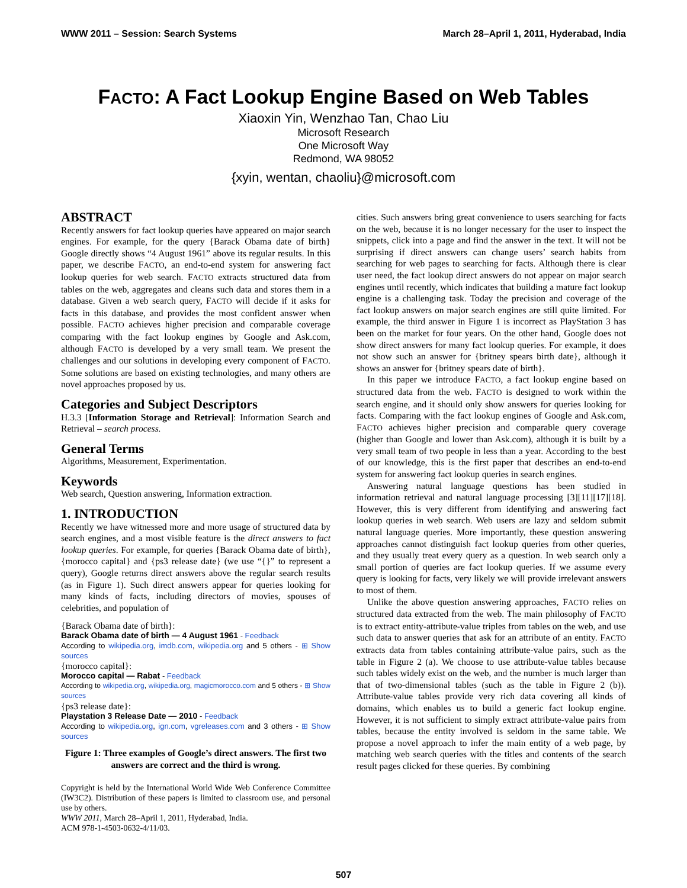WWW 2011 – Session: Search Systems March 28–April 1, 2011, Hyderabad, India
FACTO: A Fact Lookup Engine Based on Web Tables
Xiaoxin Yin, Wenzhao Tan, Chao Liu
Microsoft Research
One Microsoft Way
Redmond, WA 98052
{xyin, wentan, chaoliu}@microsoft.com
ABSTRACT
Recently answers for fact lookup queries have appeared on major search engines. For example, for the query {Barack Obama date of birth} Google directly shows “4 August 1961” above its regular results. In this paper, we describe FACTO, an end-to-end system for answering fact lookup queries for web search. FACTO extracts structured data from tables on the web, aggregates and cleans such data and stores them in a database. Given a web search query, FACTO will decide if it asks for facts in this database, and provides the most confident answer when possible. FACTO achieves higher precision and comparable coverage comparing with the fact lookup engines by Google and Ask.com, although FACTO is developed by a very small team. We present the challenges and our solutions in developing every component of FACTO. Some solutions are based on existing technologies, and many others are novel approaches proposed by us.
Categories and Subject Descriptors
H.3.3 [Information Storage and Retrieval]: Information Search and Retrieval – search process.
General Terms
Algorithms, Measurement, Experimentation.
Keywords
Web search, Question answering, Information extraction.
1. INTRODUCTION
Recently we have witnessed more and more usage of structured data by search engines, and a most visible feature is the direct answers to fact lookup queries. For example, for queries {Barack Obama date of birth}, {morocco capital} and {ps3 release date} (we use “{}” to represent a query), Google returns direct answers above the regular search results (as in Figure 1). Such direct answers appear for queries looking for many kinds of facts, including directors of movies, spouses of celebrities, and population of
{Barack Obama date of birth}:
Barack Obama date of birth — 4 August 1961 - Feedback
According to wikipedia.org, imdb.com, wikipedia.org and 5 others - ⊞ Show sources
{morocco capital}:
Morocco capital — Rabat - Feedback
According to wikipedia.org, wikipedia.org, magicmorocco.com and 5 others - ⊞ Show sources
{ps3 release date}:
Playstation 3 Release Date — 2010 - Feedback
According to wikipedia.org, ign.com, vgreleases.com and 3 others - ⊞ Show sources
Figure 1: Three examples of Google’s direct answers. The first two answers are correct and the third is wrong.
Copyright is held by the International World Wide Web Conference Committee (IW3C2). Distribution of these papers is limited to classroom use, and personal use by others.
WWW 2011, March 28–April 1, 2011, Hyderabad, India.
ACM 978-1-4503-0632-4/11/03.
cities. Such answers bring great convenience to users searching for facts on the web, because it is no longer necessary for the user to inspect the snippets, click into a page and find the answer in the text. It will not be surprising if direct answers can change users’ search habits from searching for web pages to searching for facts. Although there is clear user need, the fact lookup direct answers do not appear on major search engines until recently, which indicates that building a mature fact lookup engine is a challenging task. Today the precision and coverage of the fact lookup answers on major search engines are still quite limited. For example, the third answer in Figure 1 is incorrect as PlayStation 3 has been on the market for four years. On the other hand, Google does not show direct answers for many fact lookup queries. For example, it does not show such an answer for {britney spears birth date}, although it shows an answer for {britney spears date of birth}.
In this paper we introduce FACTO, a fact lookup engine based on structured data from the web. FACTO is designed to work within the search engine, and it should only show answers for queries looking for facts. Comparing with the fact lookup engines of Google and Ask.com, FACTO achieves higher precision and comparable query coverage (higher than Google and lower than Ask.com), although it is built by a very small team of two people in less than a year. According to the best of our knowledge, this is the first paper that describes an end-to-end system for answering fact lookup queries in search engines.
Answering natural language questions has been studied in information retrieval and natural language processing [3][11][17][18]. However, this is very different from identifying and answering fact lookup queries in web search. Web users are lazy and seldom submit natural language queries. More importantly, these question answering approaches cannot distinguish fact lookup queries from other queries, and they usually treat every query as a question. In web search only a small portion of queries are fact lookup queries. If we assume every query is looking for facts, very likely we will provide irrelevant answers to most of them.
Unlike the above question answering approaches, FACTO relies on structured data extracted from the web. The main philosophy of FACTO is to extract entity-attribute-value triples from tables on the web, and use such data to answer queries that ask for an attribute of an entity. FACTO extracts data from tables containing attribute-value pairs, such as the table in Figure 2 (a). We choose to use attribute-value tables because such tables widely exist on the web, and the number is much larger than that of two-dimensional tables (such as the table in Figure 2 (b)). Attribute-value tables provide very rich data covering all kinds of domains, which enables us to build a generic fact lookup engine. However, it is not sufficient to simply extract attribute-value pairs from tables, because the entity involved is seldom in the same table. We propose a novel approach to infer the main entity of a web page, by matching web search queries with the titles and contents of the search result pages clicked for these queries. By combining
507